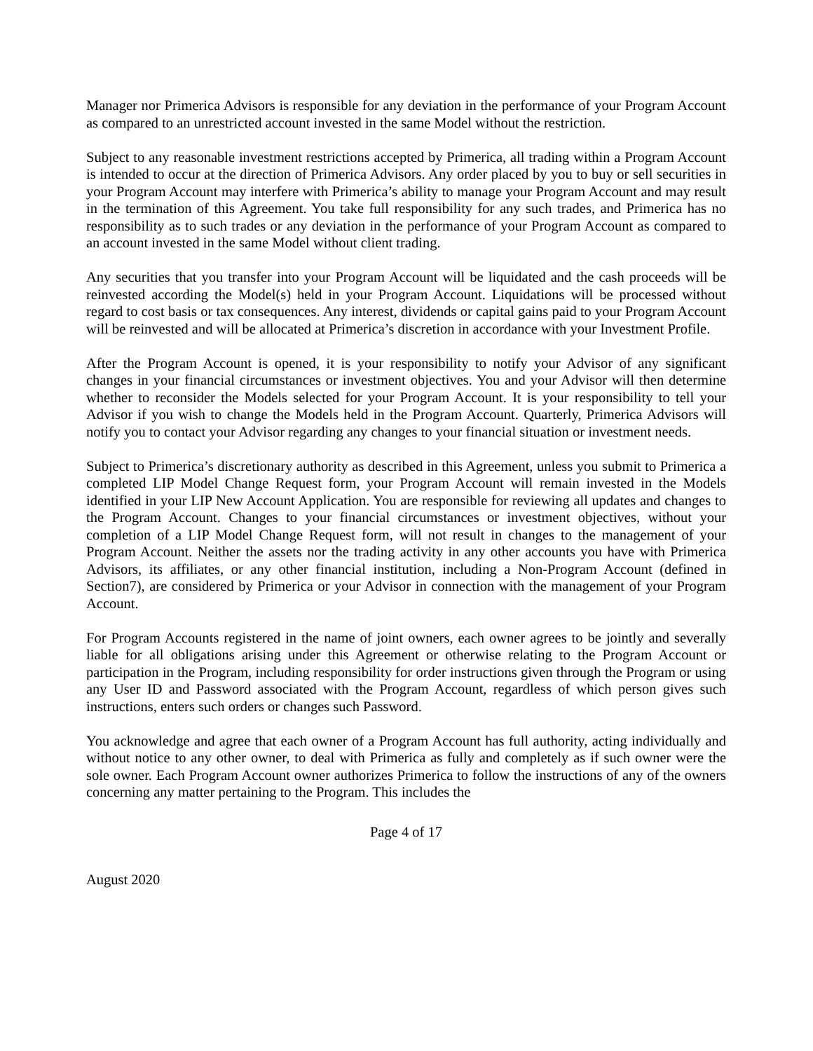Manager nor Primerica Advisors is responsible for any deviation in the performance of your Program Account as compared to an unrestricted account invested in the same Model without the restriction.
Subject to any reasonable investment restrictions accepted by Primerica, all trading within a Program Account is intended to occur at the direction of Primerica Advisors. Any order placed by you to buy or sell securities in your Program Account may interfere with Primerica’s ability to manage your Program Account and may result in the termination of this Agreement. You take full responsibility for any such trades, and Primerica has no responsibility as to such trades or any deviation in the performance of your Program Account as compared to an account invested in the same Model without client trading.
Any securities that you transfer into your Program Account will be liquidated and the cash proceeds will be reinvested according the Model(s) held in your Program Account. Liquidations will be processed without regard to cost basis or tax consequences. Any interest, dividends or capital gains paid to your Program Account will be reinvested and will be allocated at Primerica’s discretion in accordance with your Investment Profile.
After the Program Account is opened, it is your responsibility to notify your Advisor of any significant changes in your financial circumstances or investment objectives. You and your Advisor will then determine whether to reconsider the Models selected for your Program Account. It is your responsibility to tell your Advisor if you wish to change the Models held in the Program Account. Quarterly, Primerica Advisors will notify you to contact your Advisor regarding any changes to your financial situation or investment needs.
Subject to Primerica’s discretionary authority as described in this Agreement, unless you submit to Primerica a completed LIP Model Change Request form, your Program Account will remain invested in the Models identified in your LIP New Account Application. You are responsible for reviewing all updates and changes to the Program Account. Changes to your financial circumstances or investment objectives, without your completion of a LIP Model Change Request form, will not result in changes to the management of your Program Account. Neither the assets nor the trading activity in any other accounts you have with Primerica Advisors, its affiliates, or any other financial institution, including a Non-Program Account (defined in Section7), are considered by Primerica or your Advisor in connection with the management of your Program Account.
For Program Accounts registered in the name of joint owners, each owner agrees to be jointly and severally liable for all obligations arising under this Agreement or otherwise relating to the Program Account or participation in the Program, including responsibility for order instructions given through the Program or using any User ID and Password associated with the Program Account, regardless of which person gives such instructions, enters such orders or changes such Password.
You acknowledge and agree that each owner of a Program Account has full authority, acting individually and without notice to any other owner, to deal with Primerica as fully and completely as if such owner were the sole owner. Each Program Account owner authorizes Primerica to follow the instructions of any of the owners concerning any matter pertaining to the Program. This includes the
Page 4 of 17
August 2020